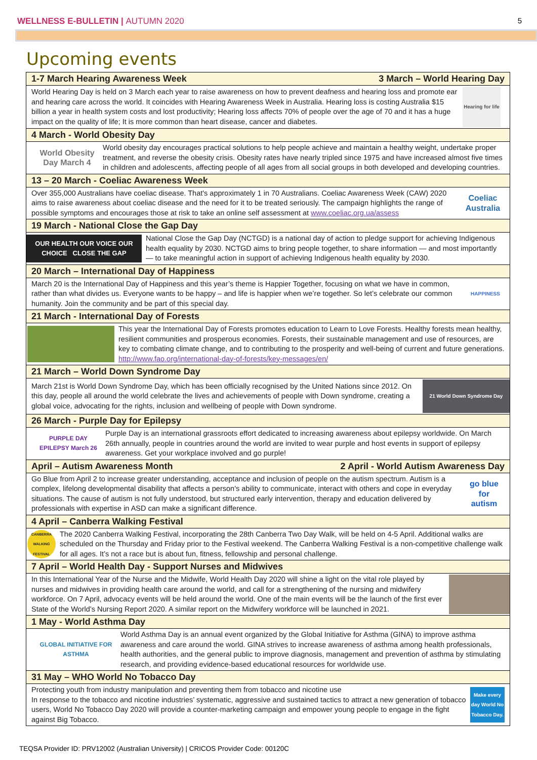WELLNESS E-BULLETIN | AUTUMN 2020
5
Upcoming events
1-7 March Hearing Awareness Week 3 March – World Hearing Day
World Hearing Day is held on 3 March each year to raise awareness on how to prevent deafness and hearing loss and promote ear and hearing care across the world. It coincides with Hearing Awareness Week in Australia. Hearing loss is costing Australia $15 billion a year in health system costs and lost productivity; Hearing loss affects 70% of people over the age of 70 and it has a huge impact on the quality of life; It is more common than heart disease, cancer and diabetes.
Hearing for life
4 March - World Obesity Day
World Obesity Day March 4
World obesity day encourages practical solutions to help people achieve and maintain a healthy weight, undertake proper treatment, and reverse the obesity crisis. Obesity rates have nearly tripled since 1975 and have increased almost five times in children and adolescents, affecting people of all ages from all social groups in both developed and developing countries.
13 – 20 March - Coeliac Awareness Week
Over 355,000 Australians have coeliac disease. That's approximately 1 in 70 Australians. Coeliac Awareness Week (CAW) 2020 aims to raise awareness about coeliac disease and the need for it to be treated seriously. The campaign highlights the range of possible symptoms and encourages those at risk to take an online self assessment at www.coeliac.org.ua/assess
Coeliac Australia
19 March - National Close the Gap Day
OUR HEALTH OUR VOICE OUR CHOICE CLOSE THE GAP
National Close the Gap Day (NCTGD) is a national day of action to pledge support for achieving Indigenous health equality by 2030. NCTGD aims to bring people together, to share information — and most importantly — to take meaningful action in support of achieving Indigenous health equality by 2030.
20 March – International Day of Happiness
March 20 is the International Day of Happiness and this year’s theme is Happier Together, focusing on what we have in common, rather than what divides us. Everyone wants to be happy – and life is happier when we’re together. So let’s celebrate our common humanity. Join the community and be part of this special day.
HAPPINESS
21 March - International Day of Forests
This year the International Day of Forests promotes education to Learn to Love Forests. Healthy forests mean healthy, resilient communities and prosperous economies. Forests, their sustainable management and use of resources, are key to combating climate change, and to contributing to the prosperity and well-being of current and future generations. http://www.fao.org/international-day-of-forests/key-messages/en/
21 March – World Down Syndrome Day
March 21st is World Down Syndrome Day, which has been officially recognised by the United Nations since 2012. On this day, people all around the world celebrate the lives and achievements of people with Down syndrome, creating a global voice, advocating for the rights, inclusion and wellbeing of people with Down syndrome.
21 World Down Syndrome Day
26 March - Purple Day for Epilepsy
PURPLE DAY EPILEPSY March 26
Purple Day is an international grassroots effort dedicated to increasing awareness about epilepsy worldwide. On March 26th annually, people in countries around the world are invited to wear purple and host events in support of epilepsy awareness. Get your workplace involved and go purple!
April – Autism Awareness Month 2 April - World Autism Awareness Day
Go Blue from April 2 to increase greater understanding, acceptance and inclusion of people on the autism spectrum. Autism is a complex, lifelong developmental disability that affects a person's ability to communicate, interact with others and cope in everyday situations. The cause of autism is not fully understood, but structured early intervention, therapy and education delivered by professionals with expertise in ASD can make a significant difference.
go blue for autism
4 April – Canberra Walking Festival
CANBERRA WALKING FESTIVAL
The 2020 Canberra Walking Festival, incorporating the 28th Canberra Two Day Walk, will be held on 4-5 April. Additional walks are scheduled on the Thursday and Friday prior to the Festival weekend. The Canberra Walking Festival is a non-competitive challenge walk for all ages. It’s not a race but is about fun, fitness, fellowship and personal challenge.
7 April – World Health Day - Support Nurses and Midwives
In this International Year of the Nurse and the Midwife, World Health Day 2020 will shine a light on the vital role played by nurses and midwives in providing health care around the world, and call for a strengthening of the nursing and midwifery workforce. On 7 April, advocacy events will be held around the world. One of the main events will be the launch of the first ever State of the World’s Nursing Report 2020. A similar report on the Midwifery workforce will be launched in 2021.
1 May - World Asthma Day
GLOBAL INITIATIVE FOR ASTHMA
World Asthma Day is an annual event organized by the Global Initiative for Asthma (GINA) to improve asthma awareness and care around the world. GINA strives to increase awareness of asthma among health professionals, health authorities, and the general public to improve diagnosis, management and prevention of asthma by stimulating research, and providing evidence-based educational resources for worldwide use.
31 May – WHO World No Tobacco Day
Protecting youth from industry manipulation and preventing them from tobacco and nicotine use
In response to the tobacco and nicotine industries’ systematic, aggressive and sustained tactics to attract a new generation of tobacco users, World No Tobacco Day 2020 will provide a counter-marketing campaign and empower young people to engage in the fight against Big Tobacco.
Make every day World No Tobacco Day.
TEQSA Provider ID: PRV12002 (Australian University) | CRICOS Provider Code: 00120C